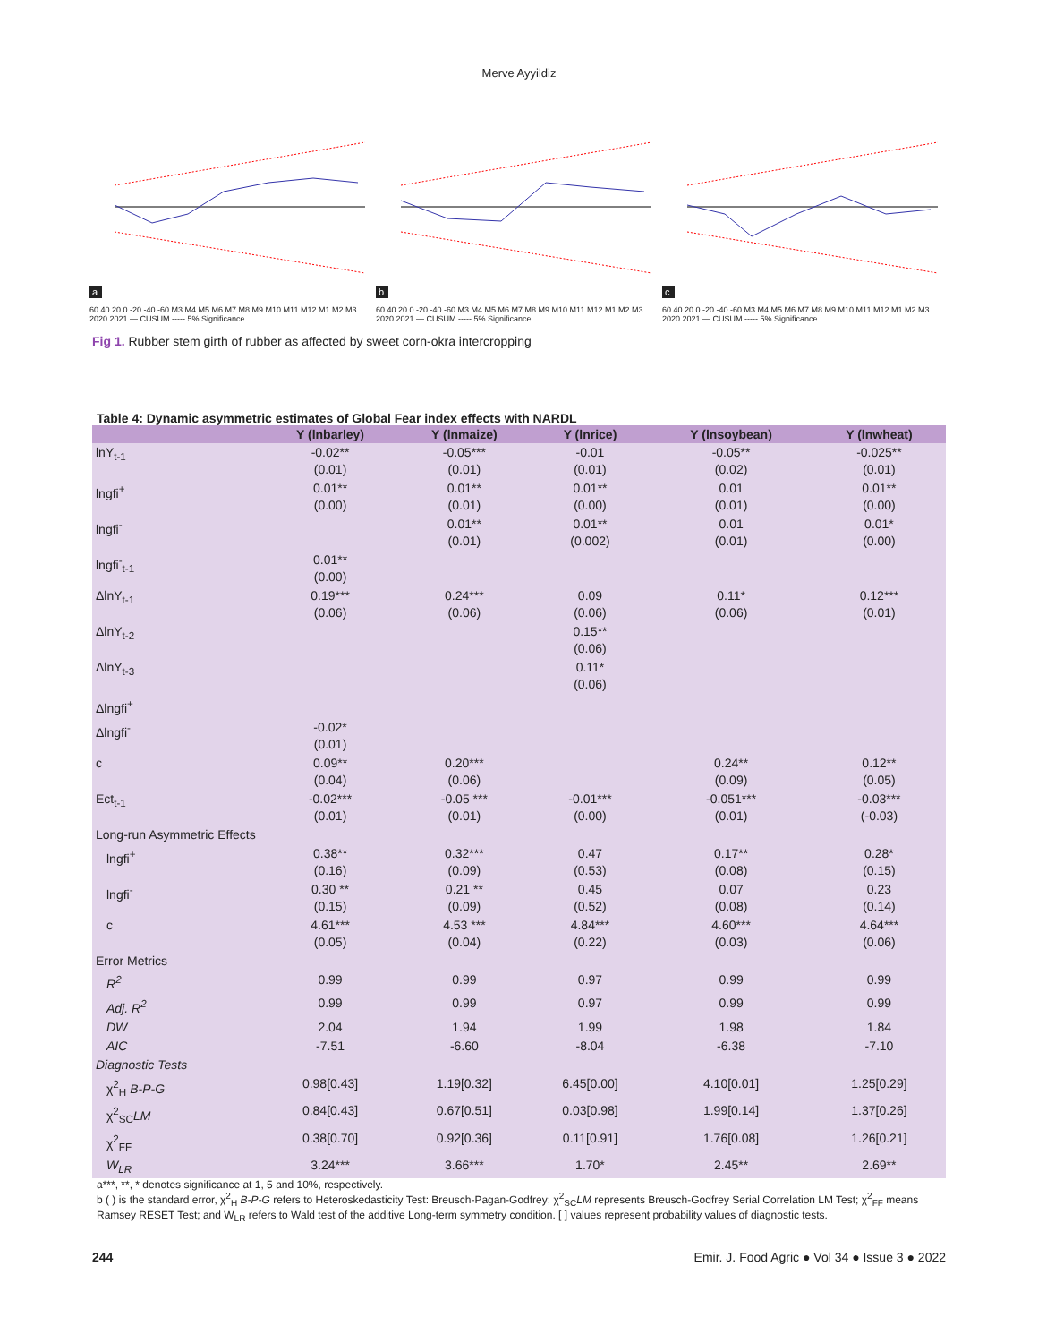Merve Ayyildiz
a
60 40 20 0 -20 -40 -60 M3 M4 M5 M6 M7 M8 M9 M10 M11 M12 M1 M2 M3 2020 2021 — CUSUM ----- 5% Significance
b
60 40 20 0 -20 -40 -60 M3 M4 M5 M6 M7 M8 M9 M10 M11 M12 M1 M2 M3 2020 2021 — CUSUM ----- 5% Significance
c
60 40 20 0 -20 -40 -60 M3 M4 M5 M6 M7 M8 M9 M10 M11 M12 M1 M2 M3 2020 2021 — CUSUM ----- 5% Significance
Fig 1. Rubber stem girth of rubber as affected by sweet corn-okra intercropping
Table 4: Dynamic asymmetric estimates of Global Fear index effects with NARDL
| | Y (lnbarley) | Y (lnmaize) | Y (lnrice) | Y (lnsoybean) | Y (lnwheat) |
| --- | --- | --- | --- | --- | --- |
| lnY<sub>t-1</sub> | -0.02** (0.01) | -0.05*** (0.01) | -0.01 (0.01) | -0.05** (0.02) | -0.025** (0.01) |
| lngfi<sup>+</sup> | 0.01** (0.00) | 0.01** (0.01) | 0.01** (0.00) | 0.01 (0.01) | 0.01** (0.00) |
| lngfi<sup>-</sup> | | 0.01** (0.01) | 0.01** (0.002) | 0.01 (0.01) | 0.01* (0.00) |
| lngfi<sup>-</sup><sub>t-1</sub> | 0.01** (0.00) | | | | |
| ΔlnY<sub>t-1</sub> | 0.19*** (0.06) | 0.24*** (0.06) | 0.09 (0.06) | 0.11* (0.06) | 0.12*** (0.01) |
| ΔlnY<sub>t-2</sub> | | | 0.15** (0.06) | | |
| ΔlnY<sub>t-3</sub> | | | 0.11* (0.06) | | |
| Δlngfi<sup>+</sup> | | | | | |
| Δlngfi<sup>-</sup> | -0.02* (0.01) | | | | |
| c | 0.09** (0.04) | 0.20*** (0.06) | | 0.24** (0.09) | 0.12** (0.05) |
| Ect<sub>t-1</sub> | -0.02*** (0.01) | -0.05 *** (0.01) | -0.01*** (0.00) | -0.051*** (0.01) | -0.03*** (-0.03) |
| Long-run Asymmetric Effects | | | | | |
| lngfi<sup>+</sup> | 0.38** (0.16) | 0.32*** (0.09) | 0.47 (0.53) | 0.17** (0.08) | 0.28* (0.15) |
| lngfi<sup>-</sup> | 0.30 ** (0.15) | 0.21 ** (0.09) | 0.45 (0.52) | 0.07 (0.08) | 0.23 (0.14) |
| c | 4.61*** (0.05) | 4.53 *** (0.04) | 4.84*** (0.22) | 4.60*** (0.03) | 4.64*** (0.06) |
| Error Metrics | | | | | |
| R<sup>2</sup> | 0.99 | 0.99 | 0.97 | 0.99 | 0.99 |
| Adj. R<sup>2</sup> | 0.99 | 0.99 | 0.97 | 0.99 | 0.99 |
| DW | 2.04 | 1.94 | 1.99 | 1.98 | 1.84 |
| AIC | -7.51 | -6.60 | -8.04 | -6.38 | -7.10 |
| Diagnostic Tests | | | | | |
| χ<sup>2</sup><sub>H</sub> B-P-G | 0.98[0.43] | 1.19[0.32] | 6.45[0.00] | 4.10[0.01] | 1.25[0.29] |
| χ<sup>2</sup><sub>SC</sub> LM | 0.84[0.43] | 0.67[0.51] | 0.03[0.98] | 1.99[0.14] | 1.37[0.26] |
| χ<sup>2</sup><sub>FF</sub> | 0.38[0.70] | 0.92[0.36] | 0.11[0.91] | 1.76[0.08] | 1.26[0.21] |
| W<sub>LR</sub> | 3.24*** | 3.66*** | 1.70* | 2.45** | 2.69** |
a***, **, * denotes significance at 1, 5 and 10%, respectively.
b ( ) is the standard error, χ<sup>2</sup><sub>H</sub> B-P-G refers to Heteroskedasticity Test: Breusch-Pagan-Godfrey; χ<sup>2</sup><sub>SC</sub>LM represents Breusch-Godfrey Serial Correlation LM Test; χ<sup>2</sup><sub>FF</sub> means Ramsey RESET Test; and W<sub>LR</sub> refers to Wald test of the additive Long-term symmetry condition. [ ] values represent probability values of diagnostic tests.
244 Emir. J. Food Agric ● Vol 34 ● Issue 3 ● 2022